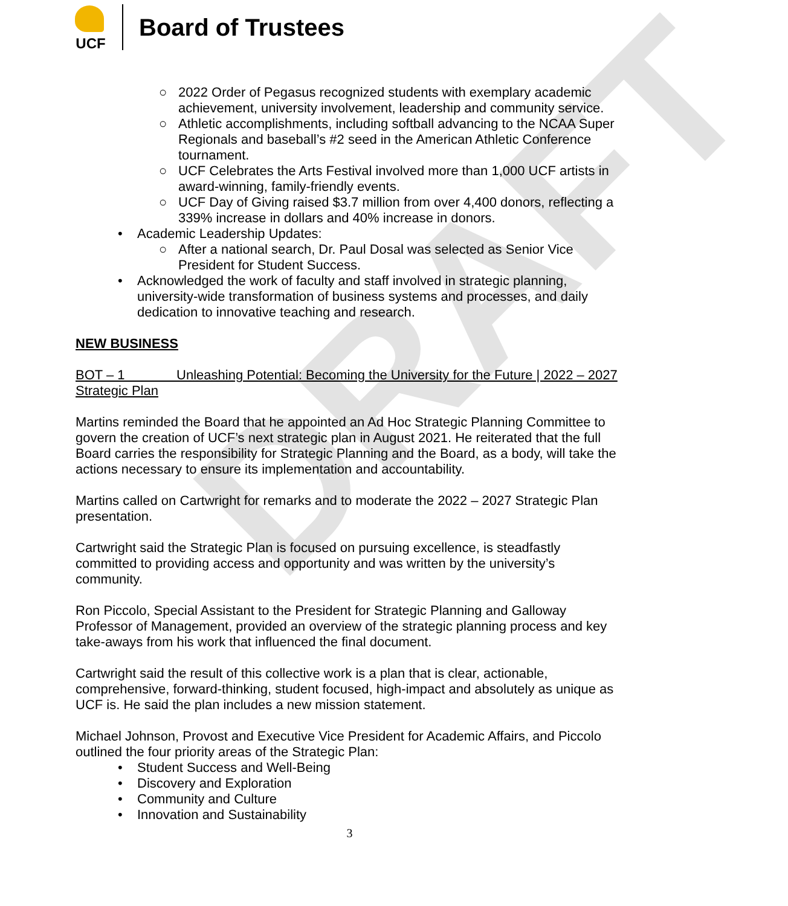DRAFT
UCF
Board of Trustees
○ 2022 Order of Pegasus recognized students with exemplary academic achievement, university involvement, leadership and community service.
○ Athletic accomplishments, including softball advancing to the NCAA Super Regionals and baseball’s #2 seed in the American Athletic Conference tournament.
○ UCF Celebrates the Arts Festival involved more than 1,000 UCF artists in award-winning, family-friendly events.
○ UCF Day of Giving raised $3.7 million from over 4,400 donors, reflecting a 339% increase in dollars and 40% increase in donors.
• Academic Leadership Updates:
○ After a national search, Dr. Paul Dosal was selected as Senior Vice President for Student Success.
• Acknowledged the work of faculty and staff involved in strategic planning, university-wide transformation of business systems and processes, and daily dedication to innovative teaching and research.
NEW BUSINESS
BOT – 1 Unleashing Potential: Becoming the University for the Future | 2022 – 2027 Strategic Plan
Martins reminded the Board that he appointed an Ad Hoc Strategic Planning Committee to govern the creation of UCF’s next strategic plan in August 2021. He reiterated that the full Board carries the responsibility for Strategic Planning and the Board, as a body, will take the actions necessary to ensure its implementation and accountability.
Martins called on Cartwright for remarks and to moderate the 2022 – 2027 Strategic Plan presentation.
Cartwright said the Strategic Plan is focused on pursuing excellence, is steadfastly committed to providing access and opportunity and was written by the university’s community.
Ron Piccolo, Special Assistant to the President for Strategic Planning and Galloway Professor of Management, provided an overview of the strategic planning process and key take-aways from his work that influenced the final document.
Cartwright said the result of this collective work is a plan that is clear, actionable, comprehensive, forward-thinking, student focused, high-impact and absolutely as unique as UCF is. He said the plan includes a new mission statement.
Michael Johnson, Provost and Executive Vice President for Academic Affairs, and Piccolo outlined the four priority areas of the Strategic Plan:
• Student Success and Well-Being
• Discovery and Exploration
• Community and Culture
• Innovation and Sustainability
3